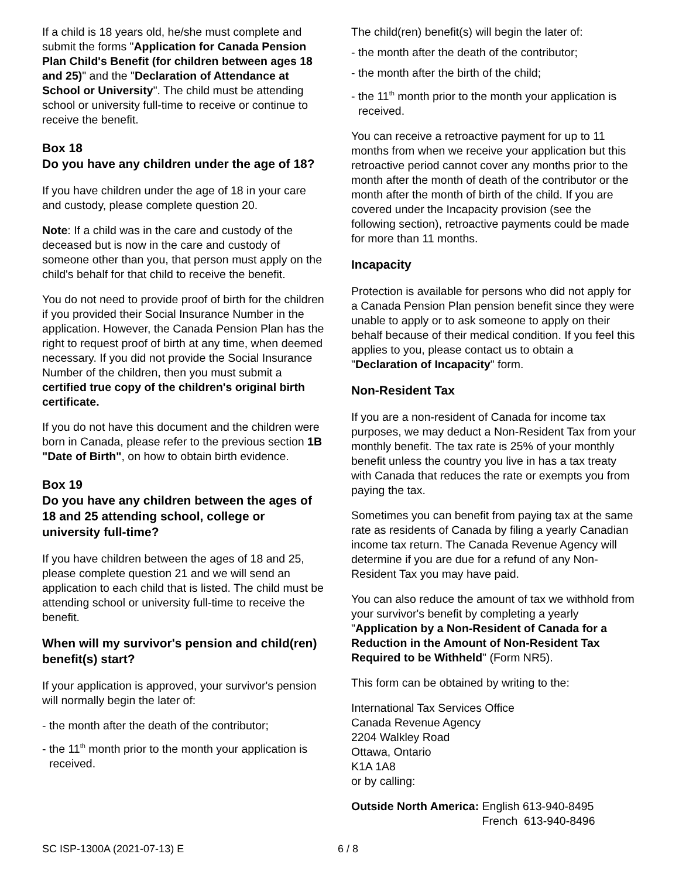If a child is 18 years old, he/she must complete and submit the forms "Application for Canada Pension Plan Child's Benefit (for children between ages 18 and 25)" and the "Declaration of Attendance at School or University". The child must be attending school or university full-time to receive or continue to receive the benefit.
Box 18
Do you have any children under the age of 18?
If you have children under the age of 18 in your care and custody, please complete question 20.
Note: If a child was in the care and custody of the deceased but is now in the care and custody of someone other than you, that person must apply on the child's behalf for that child to receive the benefit.
You do not need to provide proof of birth for the children if you provided their Social Insurance Number in the application. However, the Canada Pension Plan has the right to request proof of birth at any time, when deemed necessary. If you did not provide the Social Insurance Number of the children, then you must submit a certified true copy of the children's original birth certificate.
If you do not have this document and the children were born in Canada, please refer to the previous section 1B "Date of Birth", on how to obtain birth evidence.
Box 19
Do you have any children between the ages of 18 and 25 attending school, college or university full-time?
If you have children between the ages of 18 and 25, please complete question 21 and we will send an application to each child that is listed. The child must be attending school or university full-time to receive the benefit.
When will my survivor's pension and child(ren) benefit(s) start?
If your application is approved, your survivor's pension will normally begin the later of:
- the month after the death of the contributor;
- the 11<sup>th</sup> month prior to the month your application is received.
The child(ren) benefit(s) will begin the later of:
- the month after the death of the contributor;
- the month after the birth of the child;
- the 11<sup>th</sup> month prior to the month your application is received.
You can receive a retroactive payment for up to 11 months from when we receive your application but this retroactive period cannot cover any months prior to the month after the month of death of the contributor or the month after the month of birth of the child. If you are covered under the Incapacity provision (see the following section), retroactive payments could be made for more than 11 months.
Incapacity
Protection is available for persons who did not apply for a Canada Pension Plan pension benefit since they were unable to apply or to ask someone to apply on their behalf because of their medical condition. If you feel this applies to you, please contact us to obtain a "Declaration of Incapacity" form.
Non-Resident Tax
If you are a non-resident of Canada for income tax purposes, we may deduct a Non-Resident Tax from your monthly benefit. The tax rate is 25% of your monthly benefit unless the country you live in has a tax treaty with Canada that reduces the rate or exempts you from paying the tax.
Sometimes you can benefit from paying tax at the same rate as residents of Canada by filing a yearly Canadian income tax return. The Canada Revenue Agency will determine if you are due for a refund of any Non-Resident Tax you may have paid.
You can also reduce the amount of tax we withhold from your survivor's benefit by completing a yearly "Application by a Non-Resident of Canada for a Reduction in the Amount of Non-Resident Tax Required to be Withheld" (Form NR5).
This form can be obtained by writing to the:
International Tax Services Office
Canada Revenue Agency
2204 Walkley Road
Ottawa, Ontario
K1A 1A8
or by calling:
| Outside North America: | English 613-940-8495 French 613-940-8496 |
SC ISP-1300A (2021-07-13) E 6 / 8